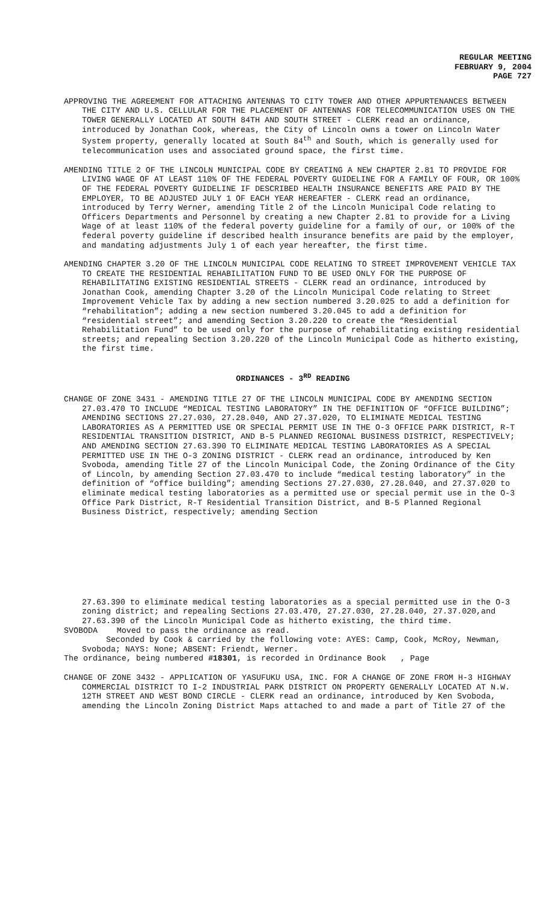REGULAR MEETING
FEBRUARY 9, 2004
PAGE 727
APPROVING THE AGREEMENT FOR ATTACHING ANTENNAS TO CITY TOWER AND OTHER APPURTENANCES BETWEEN THE CITY AND U.S. CELLULAR FOR THE PLACEMENT OF ANTENNAS FOR TELECOMMUNICATION USES ON THE TOWER GENERALLY LOCATED AT SOUTH 84TH AND SOUTH STREET - CLERK read an ordinance, introduced by Jonathan Cook, whereas, the City of Lincoln owns a tower on Lincoln Water System property, generally located at South 84<sup>th</sup> and South, which is generally used for telecommunication uses and associated ground space, the first time.
AMENDING TITLE 2 OF THE LINCOLN MUNICIPAL CODE BY CREATING A NEW CHAPTER 2.81 TO PROVIDE FOR LIVING WAGE OF AT LEAST 110% OF THE FEDERAL POVERTY GUIDELINE FOR A FAMILY OF FOUR, OR 100% OF THE FEDERAL POVERTY GUIDELINE IF DESCRIBED HEALTH INSURANCE BENEFITS ARE PAID BY THE EMPLOYER, TO BE ADJUSTED JULY 1 OF EACH YEAR HEREAFTER - CLERK read an ordinance, introduced by Terry Werner, amending Title 2 of the Lincoln Municipal Code relating to Officers Departments and Personnel by creating a new Chapter 2.81 to provide for a Living Wage of at least 110% of the federal poverty guideline for a family of our, or 100% of the federal poverty guideline if described health insurance benefits are paid by the employer, and mandating adjustments July 1 of each year hereafter, the first time.
AMENDING CHAPTER 3.20 OF THE LINCOLN MUNICIPAL CODE RELATING TO STREET IMPROVEMENT VEHICLE TAX TO CREATE THE RESIDENTIAL REHABILITATION FUND TO BE USED ONLY FOR THE PURPOSE OF REHABILITATING EXISTING RESIDENTIAL STREETS - CLERK read an ordinance, introduced by Jonathan Cook, amending Chapter 3.20 of the Lincoln Municipal Code relating to Street Improvement Vehicle Tax by adding a new section numbered 3.20.025 to add a definition for “rehabilitation”; adding a new section numbered 3.20.045 to add a definition for “residential street”; and amending Section 3.20.220 to create the “Residential Rehabilitation Fund” to be used only for the purpose of rehabilitating existing residential streets; and repealing Section 3.20.220 of the Lincoln Municipal Code as hitherto existing, the first time.
ORDINANCES - 3<sup>RD</sup> READING
CHANGE OF ZONE 3431 - AMENDING TITLE 27 OF THE LINCOLN MUNICIPAL CODE BY AMENDING SECTION 27.03.470 TO INCLUDE “MEDICAL TESTING LABORATORY” IN THE DEFINITION OF “OFFICE BUILDING”; AMENDING SECTIONS 27.27.030, 27.28.040, AND 27.37.020, TO ELIMINATE MEDICAL TESTING LABORATORIES AS A PERMITTED USE OR SPECIAL PERMIT USE IN THE O-3 OFFICE PARK DISTRICT, R-T RESIDENTIAL TRANSITION DISTRICT, AND B-5 PLANNED REGIONAL BUSINESS DISTRICT, RESPECTIVELY; AND AMENDING SECTION 27.63.390 TO ELIMINATE MEDICAL TESTING LABORATORIES AS A SPECIAL PERMITTED USE IN THE O-3 ZONING DISTRICT - CLERK read an ordinance, introduced by Ken Svoboda, amending Title 27 of the Lincoln Municipal Code, the Zoning Ordinance of the City of Lincoln, by amending Section 27.03.470 to include “medical testing laboratory” in the definition of “office building”; amending Sections 27.27.030, 27.28.040, and 27.37.020 to eliminate medical testing laboratories as a permitted use or special permit use in the O-3 Office Park District, R-T Residential Transition District, and B-5 Planned Regional Business District, respectively; amending Section
27.63.390 to eliminate medical testing laboratories as a special permitted use in the O-3 zoning district; and repealing Sections 27.03.470, 27.27.030, 27.28.040, 27.37.020,and 27.63.390 of the Lincoln Municipal Code as hitherto existing, the third time.
SVOBODA Moved to pass the ordinance as read.
Seconded by Cook & carried by the following vote: AYES: Camp, Cook, McRoy, Newman, Svoboda; NAYS: None; ABSENT: Friendt, Werner.
The ordinance, being numbered #18301, is recorded in Ordinance Book , Page
CHANGE OF ZONE 3432 - APPLICATION OF YASUFUKU USA, INC. FOR A CHANGE OF ZONE FROM H-3 HIGHWAY COMMERCIAL DISTRICT TO I-2 INDUSTRIAL PARK DISTRICT ON PROPERTY GENERALLY LOCATED AT N.W. 12TH STREET AND WEST BOND CIRCLE - CLERK read an ordinance, introduced by Ken Svoboda, amending the Lincoln Zoning District Maps attached to and made a part of Title 27 of the